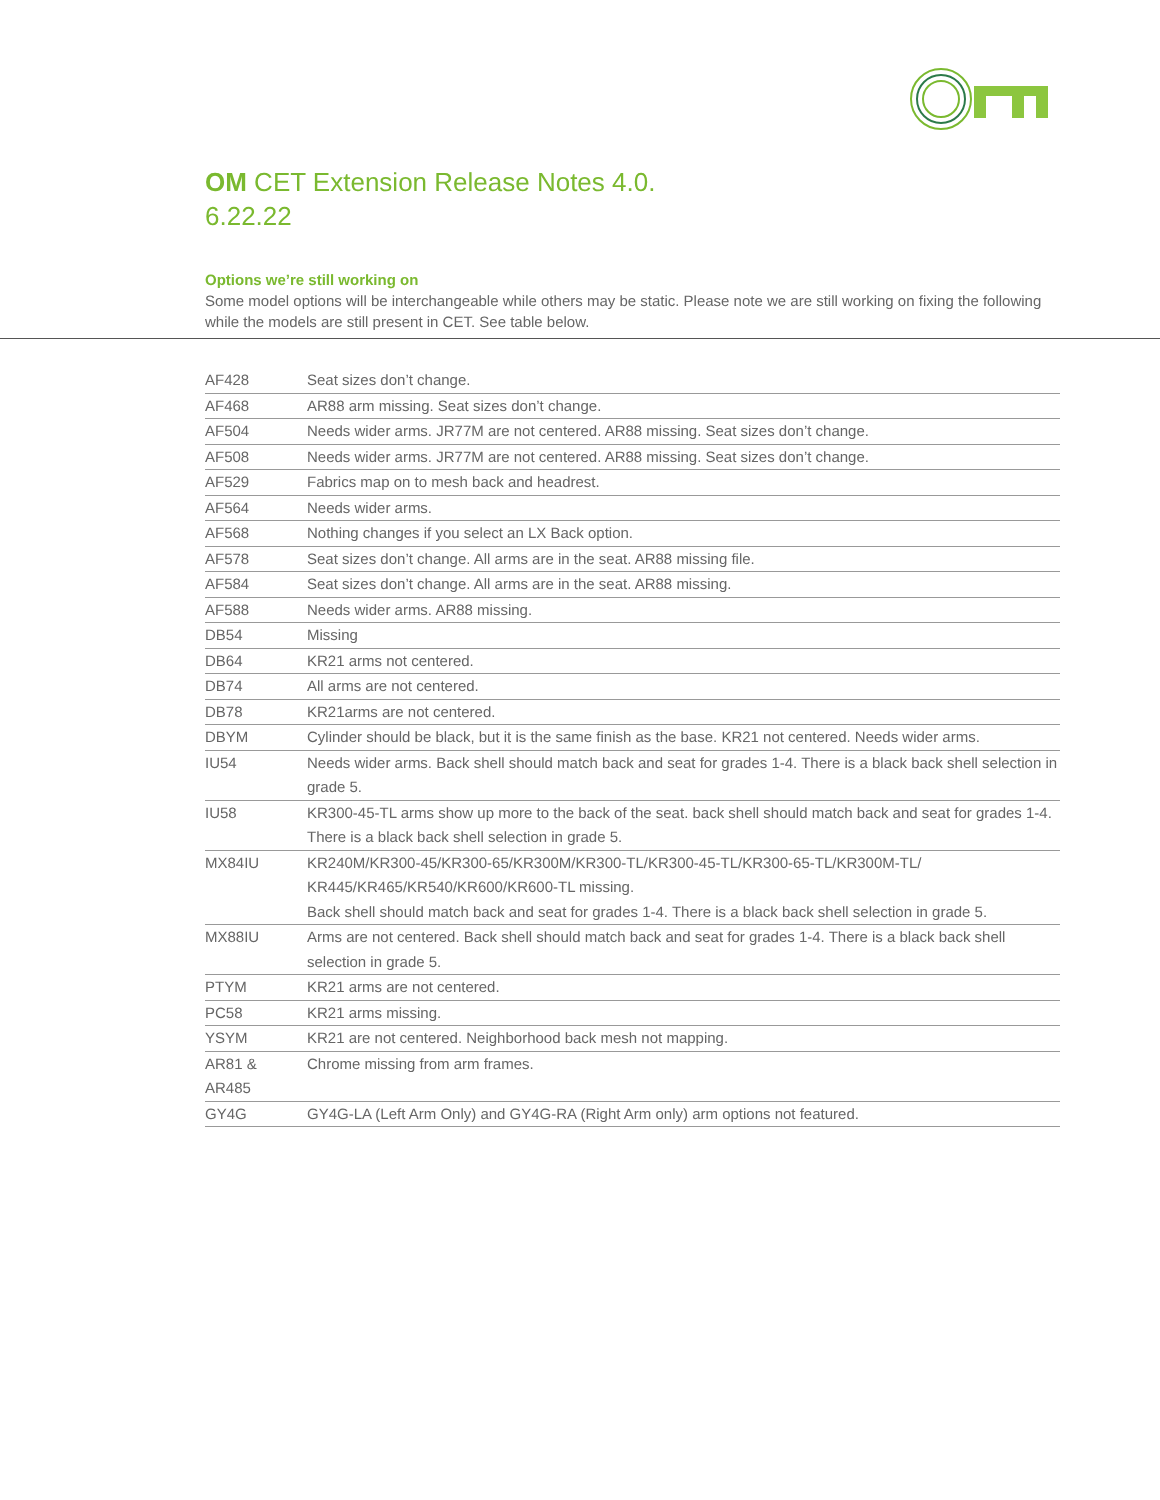OM CET Extension Release Notes 4.0.
6.22.22
Options we’re still working on
Some model options will be interchangeable while others may be static. Please note we are still working on fixing the following while the models are still present in CET. See table below.
| AF428 | Seat sizes don’t change. |
| AF468 | AR88 arm missing. Seat sizes don’t change. |
| AF504 | Needs wider arms. JR77M are not centered. AR88 missing. Seat sizes don’t change. |
| AF508 | Needs wider arms. JR77M are not centered. AR88 missing. Seat sizes don’t change. |
| AF529 | Fabrics map on to mesh back and headrest. |
| AF564 | Needs wider arms. |
| AF568 | Nothing changes if you select an LX Back option. |
| AF578 | Seat sizes don’t change. All arms are in the seat. AR88 missing file. |
| AF584 | Seat sizes don’t change. All arms are in the seat. AR88 missing. |
| AF588 | Needs wider arms. AR88 missing. |
| DB54 | Missing |
| DB64 | KR21 arms not centered. |
| DB74 | All arms are not centered. |
| DB78 | KR21arms are not centered. |
| DBYM | Cylinder should be black, but it is the same finish as the base. KR21 not centered. Needs wider arms. |
| IU54 | Needs wider arms. Back shell should match back and seat for grades 1-4. There is a black back shell selection in grade 5. |
| IU58 | KR300-45-TL arms show up more to the back of the seat. back shell should match back and seat for grades 1-4. There is a black back shell selection in grade 5. |
| MX84IU | KR240M/KR300-45/KR300-65/KR300M/KR300-TL/KR300-45-TL/KR300-65-TL/KR300M-TL/ KR445/KR465/KR540/KR600/KR600-TL missing. Back shell should match back and seat for grades 1-4. There is a black back shell selection in grade 5. |
| MX88IU | Arms are not centered. Back shell should match back and seat for grades 1-4. There is a black back shell selection in grade 5. |
| PTYM | KR21 arms are not centered. |
| PC58 | KR21 arms missing. |
| YSYM | KR21 are not centered. Neighborhood back mesh not mapping. |
| AR81 & AR485 | Chrome missing from arm frames. |
| GY4G | GY4G-LA (Left Arm Only) and GY4G-RA (Right Arm only) arm options not featured. |